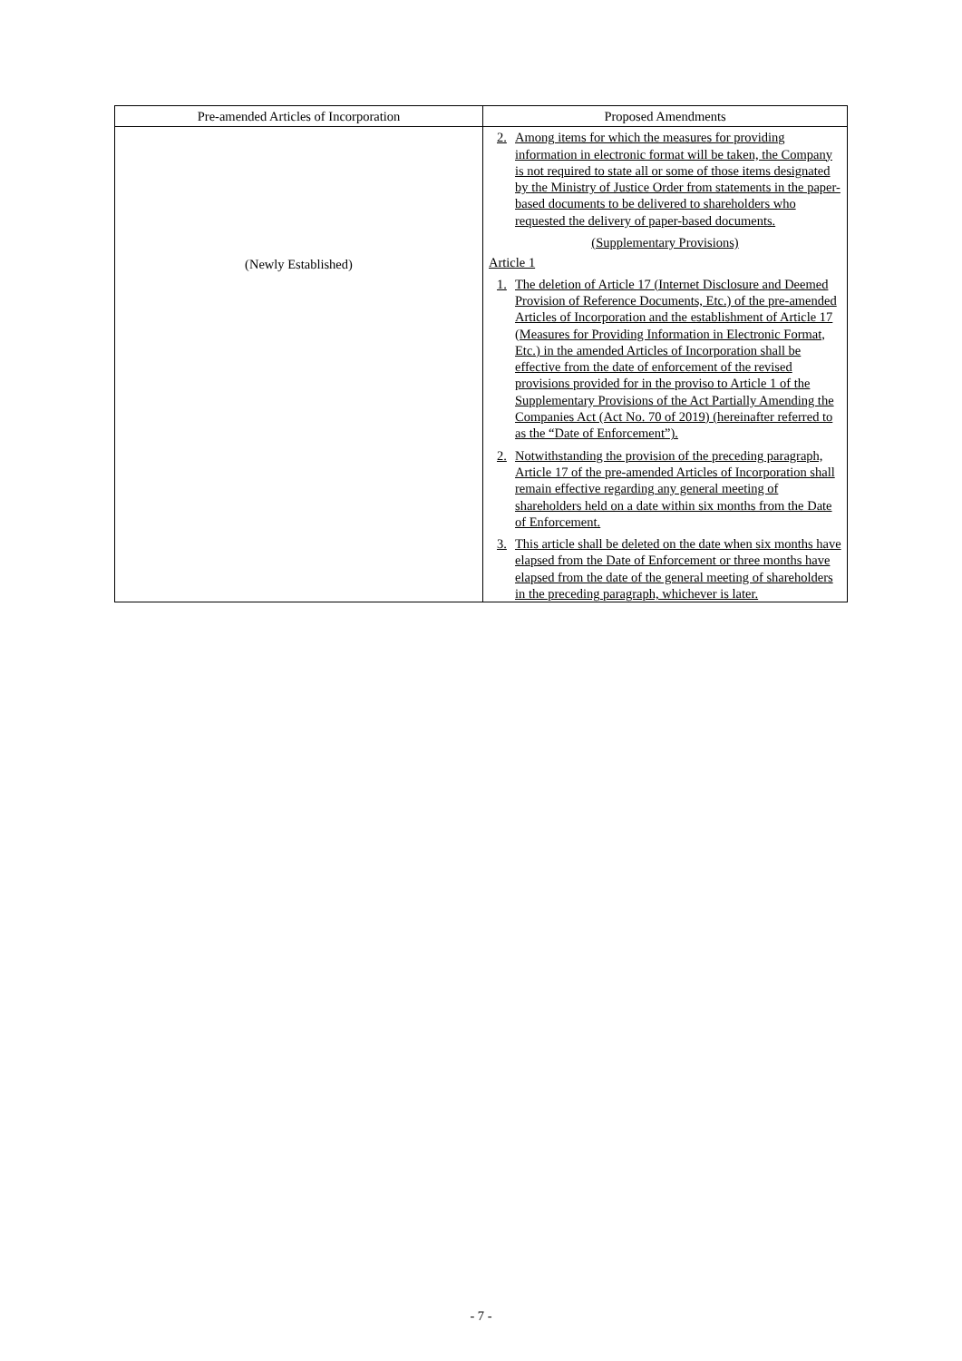| Pre-amended Articles of Incorporation | Proposed Amendments |
| --- | --- |
| (Newly Established) | 2. Among items for which the measures for providing information in electronic format will be taken, the Company is not required to state all or some of those items designated by the Ministry of Justice Order from statements in the paper-based documents to be delivered to shareholders who requested the delivery of paper-based documents. (Supplementary Provisions) Article 1 1. The deletion of Article 17 (Internet Disclosure and Deemed Provision of Reference Documents, Etc.) of the pre-amended Articles of Incorporation and the establishment of Article 17 (Measures for Providing Information in Electronic Format, Etc.) in the amended Articles of Incorporation shall be effective from the date of enforcement of the revised provisions provided for in the proviso to Article 1 of the Supplementary Provisions of the Act Partially Amending the Companies Act (Act No. 70 of 2019) (hereinafter referred to as the “Date of Enforcement”). 2. Notwithstanding the provision of the preceding paragraph, Article 17 of the pre-amended Articles of Incorporation shall remain effective regarding any general meeting of shareholders held on a date within six months from the Date of Enforcement. 3. This article shall be deleted on the date when six months have elapsed from the Date of Enforcement or three months have elapsed from the date of the general meeting of shareholders in the preceding paragraph, whichever is later. |
- 7 -